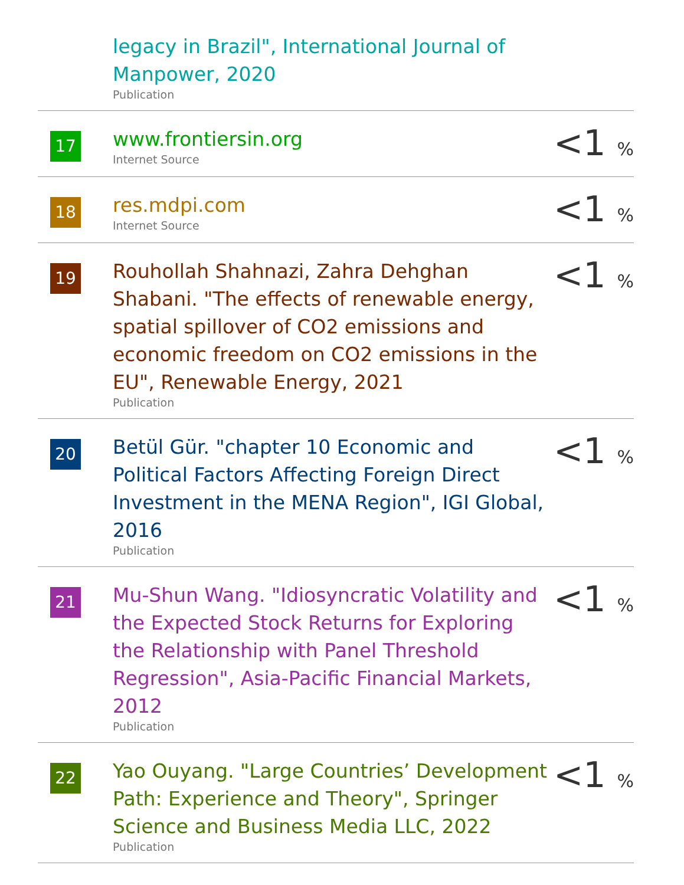| | legacy in Brazil", International Journal of Manpower, 2020 Publication | |
| 17 | www.frontiersin.org Internet Source | <1 % |
| 18 | res.mdpi.com Internet Source | <1 % |
| 19 | Rouhollah Shahnazi, Zahra Dehghan Shabani. "The effects of renewable energy, spatial spillover of CO2 emissions and economic freedom on CO2 emissions in the EU", Renewable Energy, 2021 Publication | <1 % |
| 20 | Betül Gür. "chapter 10 Economic and Political Factors Affecting Foreign Direct Investment in the MENA Region", IGI Global, 2016 Publication | <1 % |
| 21 | Mu-Shun Wang. "Idiosyncratic Volatility and the Expected Stock Returns for Exploring the Relationship with Panel Threshold Regression", Asia-Pacific Financial Markets, 2012 Publication | <1 % |
| 22 | Yao Ouyang. "Large Countries’ Development Path: Experience and Theory", Springer Science and Business Media LLC, 2022 Publication | <1 % |